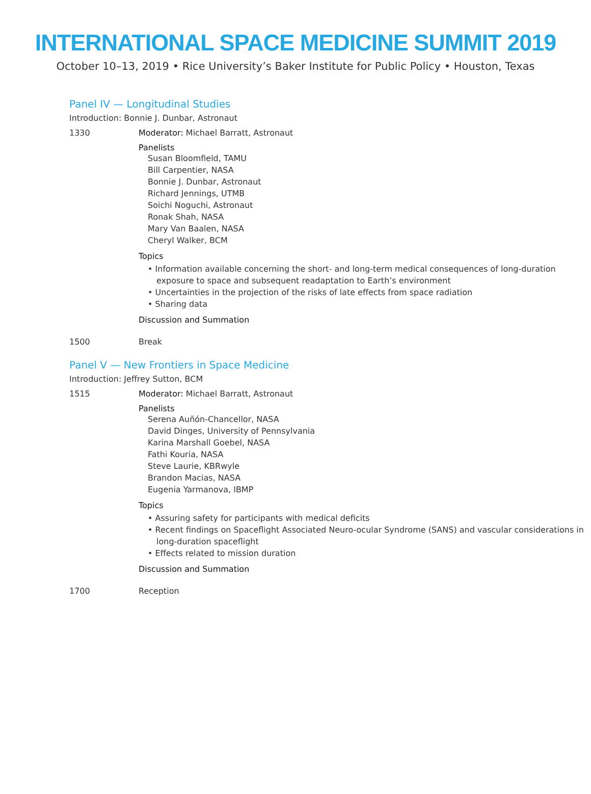INTERNATIONAL SPACE MEDICINE SUMMIT 2019
October 10–13, 2019 • Rice University’s Baker Institute for Public Policy • Houston, Texas
Panel IV — Longitudinal Studies
Introduction: Bonnie J. Dunbar, Astronaut
1330 Moderator: Michael Barratt, Astronaut
Panelists
Susan Bloomfield, TAMU
Bill Carpentier, NASA
Bonnie J. Dunbar, Astronaut
Richard Jennings, UTMB
Soichi Noguchi, Astronaut
Ronak Shah, NASA
Mary Van Baalen, NASA
Cheryl Walker, BCM
Topics
• Information available concerning the short- and long-term medical consequences of long-duration exposure to space and subsequent readaptation to Earth’s environment
• Uncertainties in the projection of the risks of late effects from space radiation
• Sharing data
Discussion and Summation
1500 Break
Panel V — New Frontiers in Space Medicine
Introduction: Jeffrey Sutton, BCM
1515 Moderator: Michael Barratt, Astronaut
Panelists
Serena Auñón-Chancellor, NASA
David Dinges, University of Pennsylvania
Karina Marshall Goebel, NASA
Fathi Kouria, NASA
Steve Laurie, KBRwyle
Brandon Macias, NASA
Eugenia Yarmanova, IBMP
Topics
• Assuring safety for participants with medical deficits
• Recent findings on Spaceflight Associated Neuro-ocular Syndrome (SANS) and vascular considerations in long-duration spaceflight
• Effects related to mission duration
Discussion and Summation
1700 Reception